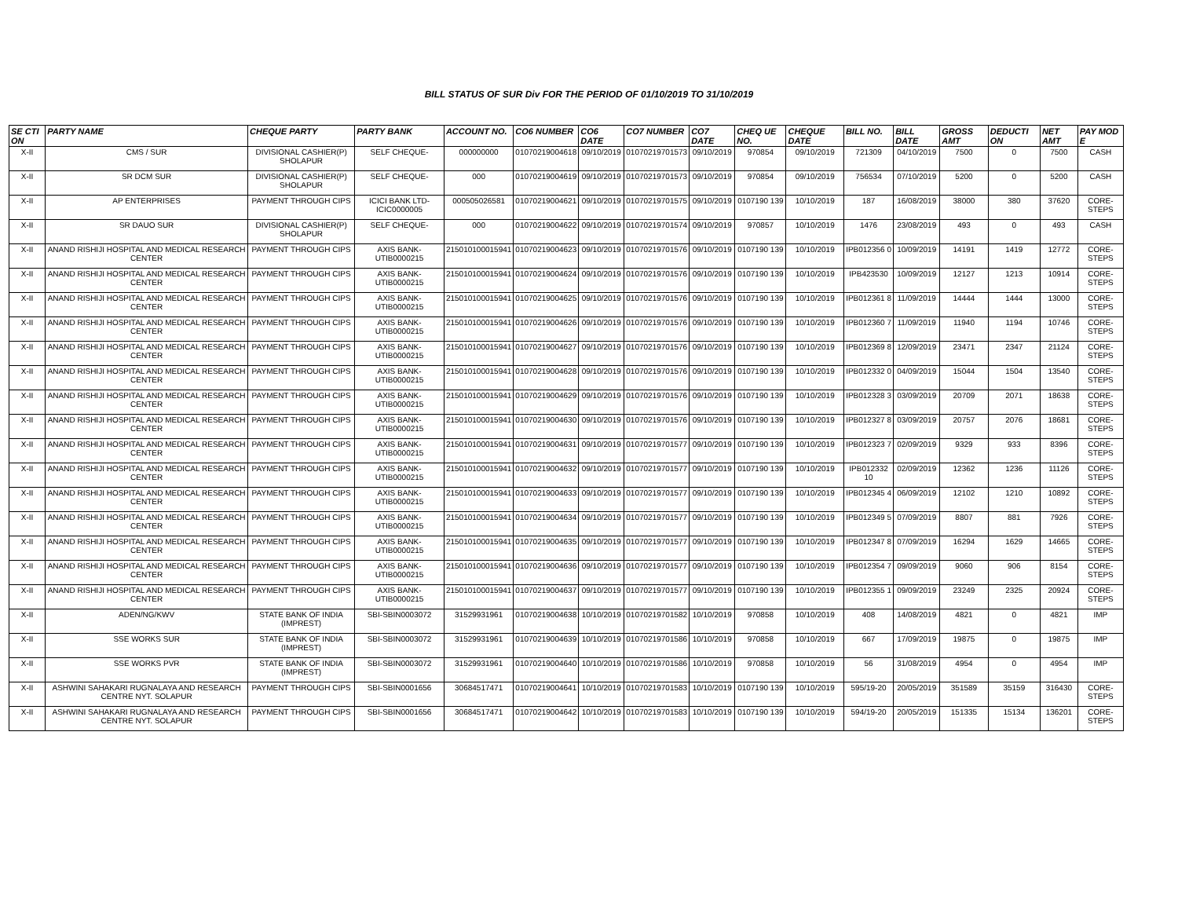BILL STATUS OF SUR Div FOR THE PERIOD OF 01/10/2019 TO 31/10/2019
| SE CTI ON | PARTY NAME | CHEQUE PARTY | PARTY BANK | ACCOUNT NO. | CO6 NUMBER | CO6 DATE | CO7 NUMBER | CO7 DATE | CHEQ UE NO. | CHEQUE DATE | BILL NO. | BILL DATE | GROSS AMT | DEDUCTI ON | NET AMT | PAY MOD E |
| --- | --- | --- | --- | --- | --- | --- | --- | --- | --- | --- | --- | --- | --- | --- | --- | --- |
| X-II | CMS / SUR | DIVISIONAL CASHIER(P) SHOLAPUR | SELF CHEQUE- | 000000000 | 01070219004618 | 09/10/2019 | 01070219701573 | 09/10/2019 | 970854 | 09/10/2019 | 721309 | 04/10/2019 | 7500 | 0 | 7500 | CASH |
| X-II | SR DCM SUR | DIVISIONAL CASHIER(P) SHOLAPUR | SELF CHEQUE- | 000 | 01070219004619 | 09/10/2019 | 01070219701573 | 09/10/2019 | 970854 | 09/10/2019 | 756534 | 07/10/2019 | 5200 | 0 | 5200 | CASH |
| X-II | AP ENTERPRISES | PAYMENT THROUGH CIPS | ICICI BANK LTD-ICIC0000005 | 000505026581 | 01070219004621 | 09/10/2019 | 01070219701575 | 09/10/2019 | 0107190 139 | 10/10/2019 | 187 | 16/08/2019 | 38000 | 380 | 37620 | CORE-STEPS |
| X-II | SR DAUO SUR | DIVISIONAL CASHIER(P) SHOLAPUR | SELF CHEQUE- | 000 | 01070219004622 | 09/10/2019 | 01070219701574 | 09/10/2019 | 970857 | 10/10/2019 | 1476 | 23/08/2019 | 493 | 0 | 493 | CASH |
| X-II | ANAND RISHIJI HOSPITAL AND MEDICAL RESEARCH CENTER | PAYMENT THROUGH CIPS | AXIS BANK-UTIB0000215 | 215010100015941 | 01070219004623 | 09/10/2019 | 01070219701576 | 09/10/2019 | 0107190 139 | 10/10/2019 | IPB012356 0 | 10/09/2019 | 14191 | 1419 | 12772 | CORE-STEPS |
| X-II | ANAND RISHIJI HOSPITAL AND MEDICAL RESEARCH CENTER | PAYMENT THROUGH CIPS | AXIS BANK-UTIB0000215 | 215010100015941 | 01070219004624 | 09/10/2019 | 01070219701576 | 09/10/2019 | 0107190 139 | 10/10/2019 | IPB423530 | 10/09/2019 | 12127 | 1213 | 10914 | CORE-STEPS |
| X-II | ANAND RISHIJI HOSPITAL AND MEDICAL RESEARCH CENTER | PAYMENT THROUGH CIPS | AXIS BANK-UTIB0000215 | 215010100015941 | 01070219004625 | 09/10/2019 | 01070219701576 | 09/10/2019 | 0107190 139 | 10/10/2019 | IPB012361 8 | 11/09/2019 | 14444 | 1444 | 13000 | CORE-STEPS |
| X-II | ANAND RISHIJI HOSPITAL AND MEDICAL RESEARCH CENTER | PAYMENT THROUGH CIPS | AXIS BANK-UTIB0000215 | 215010100015941 | 01070219004626 | 09/10/2019 | 01070219701576 | 09/10/2019 | 0107190 139 | 10/10/2019 | IPB012360 7 | 11/09/2019 | 11940 | 1194 | 10746 | CORE-STEPS |
| X-II | ANAND RISHIJI HOSPITAL AND MEDICAL RESEARCH CENTER | PAYMENT THROUGH CIPS | AXIS BANK-UTIB0000215 | 215010100015941 | 01070219004627 | 09/10/2019 | 01070219701576 | 09/10/2019 | 0107190 139 | 10/10/2019 | IPB012369 8 | 12/09/2019 | 23471 | 2347 | 21124 | CORE-STEPS |
| X-II | ANAND RISHIJI HOSPITAL AND MEDICAL RESEARCH CENTER | PAYMENT THROUGH CIPS | AXIS BANK-UTIB0000215 | 215010100015941 | 01070219004628 | 09/10/2019 | 01070219701576 | 09/10/2019 | 0107190 139 | 10/10/2019 | IPB012332 0 | 04/09/2019 | 15044 | 1504 | 13540 | CORE-STEPS |
| X-II | ANAND RISHIJI HOSPITAL AND MEDICAL RESEARCH CENTER | PAYMENT THROUGH CIPS | AXIS BANK-UTIB0000215 | 215010100015941 | 01070219004629 | 09/10/2019 | 01070219701576 | 09/10/2019 | 0107190 139 | 10/10/2019 | IPB012328 3 | 03/09/2019 | 20709 | 2071 | 18638 | CORE-STEPS |
| X-II | ANAND RISHIJI HOSPITAL AND MEDICAL RESEARCH CENTER | PAYMENT THROUGH CIPS | AXIS BANK-UTIB0000215 | 215010100015941 | 01070219004630 | 09/10/2019 | 01070219701576 | 09/10/2019 | 0107190 139 | 10/10/2019 | IPB012327 8 | 03/09/2019 | 20757 | 2076 | 18681 | CORE-STEPS |
| X-II | ANAND RISHIJI HOSPITAL AND MEDICAL RESEARCH CENTER | PAYMENT THROUGH CIPS | AXIS BANK-UTIB0000215 | 215010100015941 | 01070219004631 | 09/10/2019 | 01070219701577 | 09/10/2019 | 0107190 139 | 10/10/2019 | IPB012323 7 | 02/09/2019 | 9329 | 933 | 8396 | CORE-STEPS |
| X-II | ANAND RISHIJI HOSPITAL AND MEDICAL RESEARCH CENTER | PAYMENT THROUGH CIPS | AXIS BANK-UTIB0000215 | 215010100015941 | 01070219004632 | 09/10/2019 | 01070219701577 | 09/10/2019 | 0107190 139 | 10/10/2019 | IPB012332 10 | 02/09/2019 | 12362 | 1236 | 11126 | CORE-STEPS |
| X-II | ANAND RISHIJI HOSPITAL AND MEDICAL RESEARCH CENTER | PAYMENT THROUGH CIPS | AXIS BANK-UTIB0000215 | 215010100015941 | 01070219004633 | 09/10/2019 | 01070219701577 | 09/10/2019 | 0107190 139 | 10/10/2019 | IPB012345 4 | 06/09/2019 | 12102 | 1210 | 10892 | CORE-STEPS |
| X-II | ANAND RISHIJI HOSPITAL AND MEDICAL RESEARCH CENTER | PAYMENT THROUGH CIPS | AXIS BANK-UTIB0000215 | 215010100015941 | 01070219004634 | 09/10/2019 | 01070219701577 | 09/10/2019 | 0107190 139 | 10/10/2019 | IPB012349 5 | 07/09/2019 | 8807 | 881 | 7926 | CORE-STEPS |
| X-II | ANAND RISHIJI HOSPITAL AND MEDICAL RESEARCH CENTER | PAYMENT THROUGH CIPS | AXIS BANK-UTIB0000215 | 215010100015941 | 01070219004635 | 09/10/2019 | 01070219701577 | 09/10/2019 | 0107190 139 | 10/10/2019 | IPB012347 8 | 07/09/2019 | 16294 | 1629 | 14665 | CORE-STEPS |
| X-II | ANAND RISHIJI HOSPITAL AND MEDICAL RESEARCH CENTER | PAYMENT THROUGH CIPS | AXIS BANK-UTIB0000215 | 215010100015941 | 01070219004636 | 09/10/2019 | 01070219701577 | 09/10/2019 | 0107190 139 | 10/10/2019 | IPB012354 7 | 09/09/2019 | 9060 | 906 | 8154 | CORE-STEPS |
| X-II | ANAND RISHIJI HOSPITAL AND MEDICAL RESEARCH CENTER | PAYMENT THROUGH CIPS | AXIS BANK-UTIB0000215 | 215010100015941 | 01070219004637 | 09/10/2019 | 01070219701577 | 09/10/2019 | 0107190 139 | 10/10/2019 | IPB012355 1 | 09/09/2019 | 23249 | 2325 | 20924 | CORE-STEPS |
| X-II | ADEN/NG/KWV | STATE BANK OF INDIA (IMPREST) | SBI-SBIN0003072 | 31529931961 | 01070219004638 | 10/10/2019 | 01070219701582 | 10/10/2019 | 970858 | 10/10/2019 | 408 | 14/08/2019 | 4821 | 0 | 4821 | IMP |
| X-II | SSE WORKS SUR | STATE BANK OF INDIA (IMPREST) | SBI-SBIN0003072 | 31529931961 | 01070219004639 | 10/10/2019 | 01070219701586 | 10/10/2019 | 970858 | 10/10/2019 | 667 | 17/09/2019 | 19875 | 0 | 19875 | IMP |
| X-II | SSE WORKS PVR | STATE BANK OF INDIA (IMPREST) | SBI-SBIN0003072 | 31529931961 | 01070219004640 | 10/10/2019 | 01070219701586 | 10/10/2019 | 970858 | 10/10/2019 | 56 | 31/08/2019 | 4954 | 0 | 4954 | IMP |
| X-II | ASHWINI SAHAKARI RUGNALAYA AND RESEARCH CENTRE NYT. SOLAPUR | PAYMENT THROUGH CIPS | SBI-SBIN0001656 | 30684517471 | 01070219004641 | 10/10/2019 | 01070219701583 | 10/10/2019 | 0107190 139 | 10/10/2019 | 595/19-20 | 20/05/2019 | 351589 | 35159 | 316430 | CORE-STEPS |
| X-II | ASHWINI SAHAKARI RUGNALAYA AND RESEARCH CENTRE NYT. SOLAPUR | PAYMENT THROUGH CIPS | SBI-SBIN0001656 | 30684517471 | 01070219004642 | 10/10/2019 | 01070219701583 | 10/10/2019 | 0107190 139 | 10/10/2019 | 594/19-20 | 20/05/2019 | 151335 | 15134 | 136201 | CORE-STEPS |